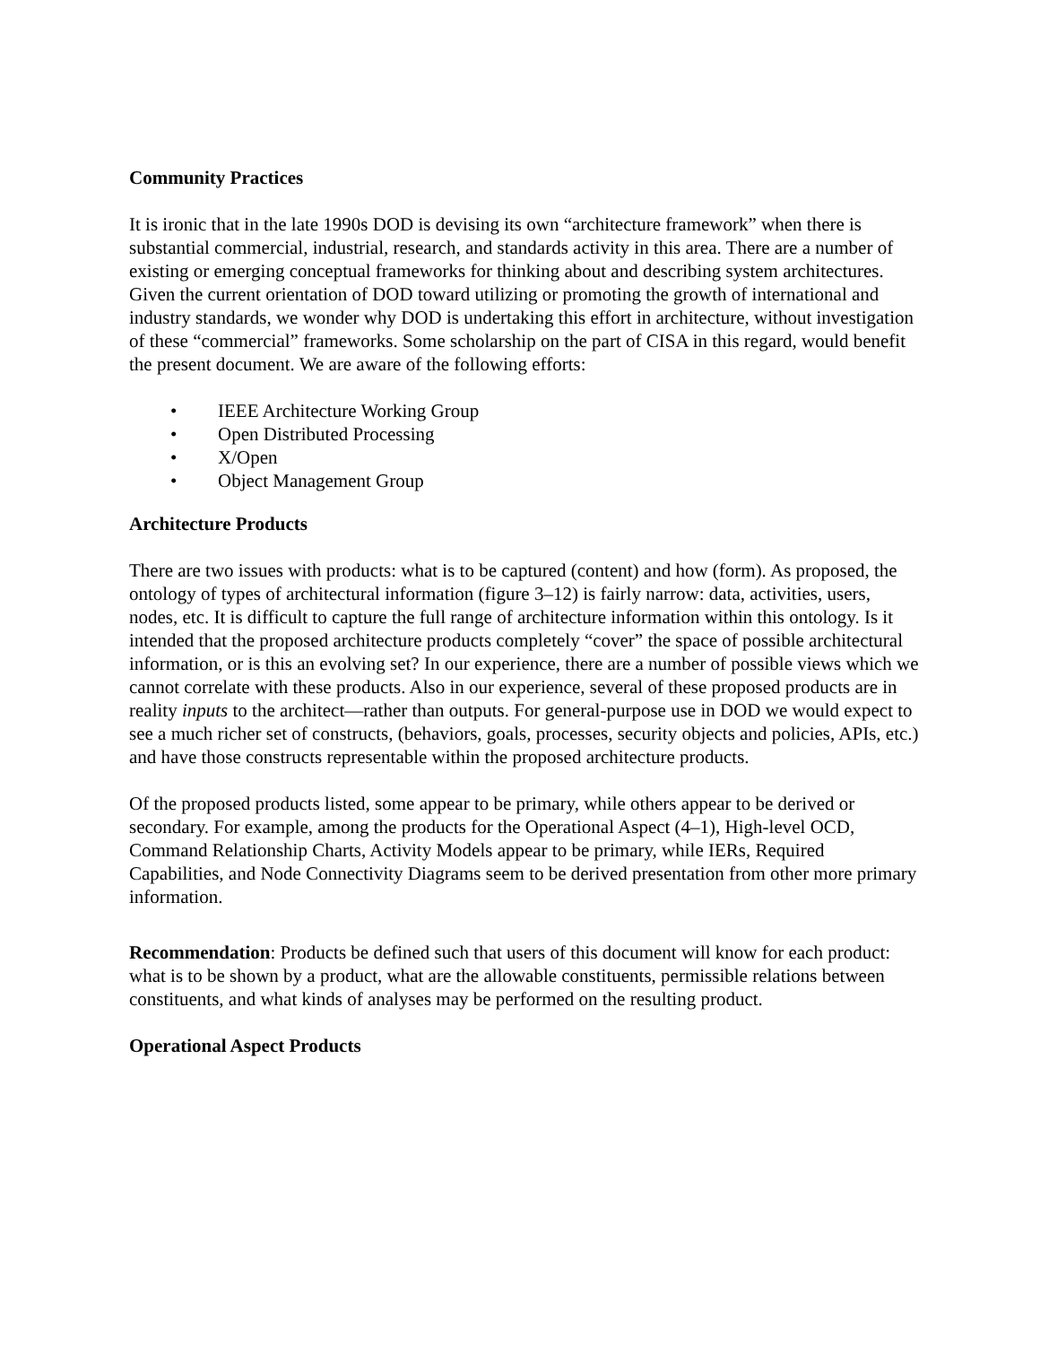Community Practices
It is ironic that in the late 1990s DOD is devising its own “architecture framework” when there is substantial commercial, industrial, research, and standards activity in this area. There are a number of existing or emerging conceptual frameworks for thinking about and describing system architectures. Given the current orientation of DOD toward utilizing or promoting the growth of international and industry standards, we wonder why DOD is undertaking this effort in architecture, without investigation of these “commercial” frameworks. Some scholarship on the part of CISA in this regard, would benefit the present document. We are aware of the following efforts:
• IEEE Architecture Working Group
• Open Distributed Processing
• X/Open
• Object Management Group
Architecture Products
There are two issues with products: what is to be captured (content) and how (form). As proposed, the ontology of types of architectural information (figure 3–12) is fairly narrow: data, activities, users, nodes, etc. It is difficult to capture the full range of architecture information within this ontology. Is it intended that the proposed architecture products completely “cover” the space of possible architectural information, or is this an evolving set? In our experience, there are a number of possible views which we cannot correlate with these products. Also in our experience, several of these proposed products are in reality inputs to the architect—rather than outputs. For general-purpose use in DOD we would expect to see a much richer set of constructs, (behaviors, goals, processes, security objects and policies, APIs, etc.) and have those constructs representable within the proposed architecture products.
Of the proposed products listed, some appear to be primary, while others appear to be derived or secondary. For example, among the products for the Operational Aspect (4–1), High-level OCD, Command Relationship Charts, Activity Models appear to be primary, while IERs, Required Capabilities, and Node Connectivity Diagrams seem to be derived presentation from other more primary information.
Recommendation: Products be defined such that users of this document will know for each product: what is to be shown by a product, what are the allowable constituents, permissible relations between constituents, and what kinds of analyses may be performed on the resulting product.
Operational Aspect Products